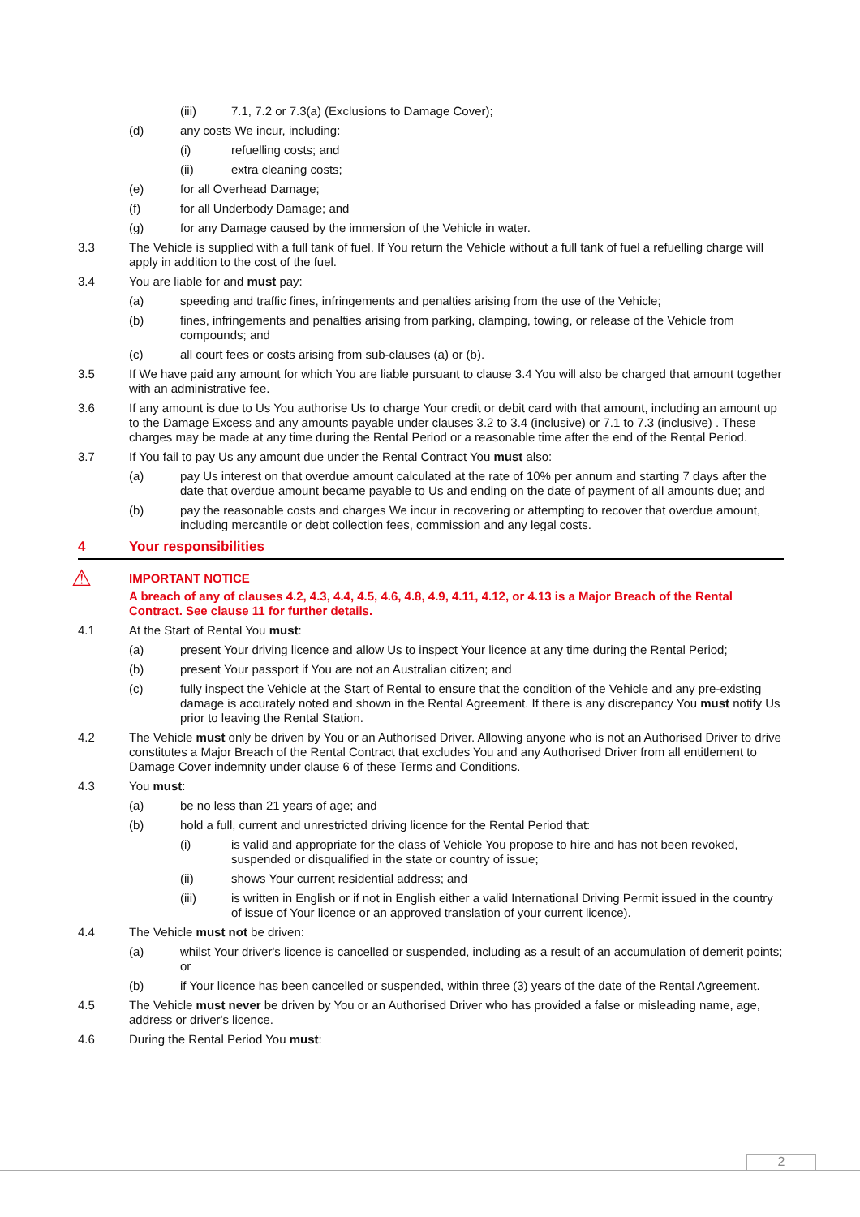(iii) 7.1, 7.2 or 7.3(a) (Exclusions to Damage Cover);
(d) any costs We incur, including:
(i) refuelling costs; and
(ii) extra cleaning costs;
(e) for all Overhead Damage;
(f) for all Underbody Damage; and
(g) for any Damage caused by the immersion of the Vehicle in water.
3.3 The Vehicle is supplied with a full tank of fuel. If You return the Vehicle without a full tank of fuel a refuelling charge will apply in addition to the cost of the fuel.
3.4 You are liable for and must pay:
(a) speeding and traffic fines, infringements and penalties arising from the use of the Vehicle;
(b) fines, infringements and penalties arising from parking, clamping, towing, or release of the Vehicle from compounds; and
(c) all court fees or costs arising from sub-clauses (a) or (b).
3.5 If We have paid any amount for which You are liable pursuant to clause 3.4 You will also be charged that amount together with an administrative fee.
3.6 If any amount is due to Us You authorise Us to charge Your credit or debit card with that amount, including an amount up to the Damage Excess and any amounts payable under clauses 3.2 to 3.4 (inclusive) or 7.1 to 7.3 (inclusive) . These charges may be made at any time during the Rental Period or a reasonable time after the end of the Rental Period.
3.7 If You fail to pay Us any amount due under the Rental Contract You must also:
(a) pay Us interest on that overdue amount calculated at the rate of 10% per annum and starting 7 days after the date that overdue amount became payable to Us and ending on the date of payment of all amounts due; and
(b) pay the reasonable costs and charges We incur in recovering or attempting to recover that overdue amount, including mercantile or debt collection fees, commission and any legal costs.
4 Your responsibilities
⚠
IMPORTANT NOTICE
A breach of any of clauses 4.2, 4.3, 4.4, 4.5, 4.6, 4.8, 4.9, 4.11, 4.12, or 4.13 is a Major Breach of the Rental Contract. See clause 11 for further details.
4.1 At the Start of Rental You must:
(a) present Your driving licence and allow Us to inspect Your licence at any time during the Rental Period;
(b) present Your passport if You are not an Australian citizen; and
(c) fully inspect the Vehicle at the Start of Rental to ensure that the condition of the Vehicle and any pre-existing damage is accurately noted and shown in the Rental Agreement. If there is any discrepancy You must notify Us prior to leaving the Rental Station.
4.2 The Vehicle must only be driven by You or an Authorised Driver. Allowing anyone who is not an Authorised Driver to drive constitutes a Major Breach of the Rental Contract that excludes You and any Authorised Driver from all entitlement to Damage Cover indemnity under clause 6 of these Terms and Conditions.
4.3 You must:
(a) be no less than 21 years of age; and
(b) hold a full, current and unrestricted driving licence for the Rental Period that:
(i) is valid and appropriate for the class of Vehicle You propose to hire and has not been revoked, suspended or disqualified in the state or country of issue;
(ii) shows Your current residential address; and
(iii) is written in English or if not in English either a valid International Driving Permit issued in the country of issue of Your licence or an approved translation of your current licence).
4.4 The Vehicle must not be driven:
(a) whilst Your driver's licence is cancelled or suspended, including as a result of an accumulation of demerit points; or
(b) if Your licence has been cancelled or suspended, within three (3) years of the date of the Rental Agreement.
4.5 The Vehicle must never be driven by You or an Authorised Driver who has provided a false or misleading name, age, address or driver's licence.
4.6 During the Rental Period You must:
2